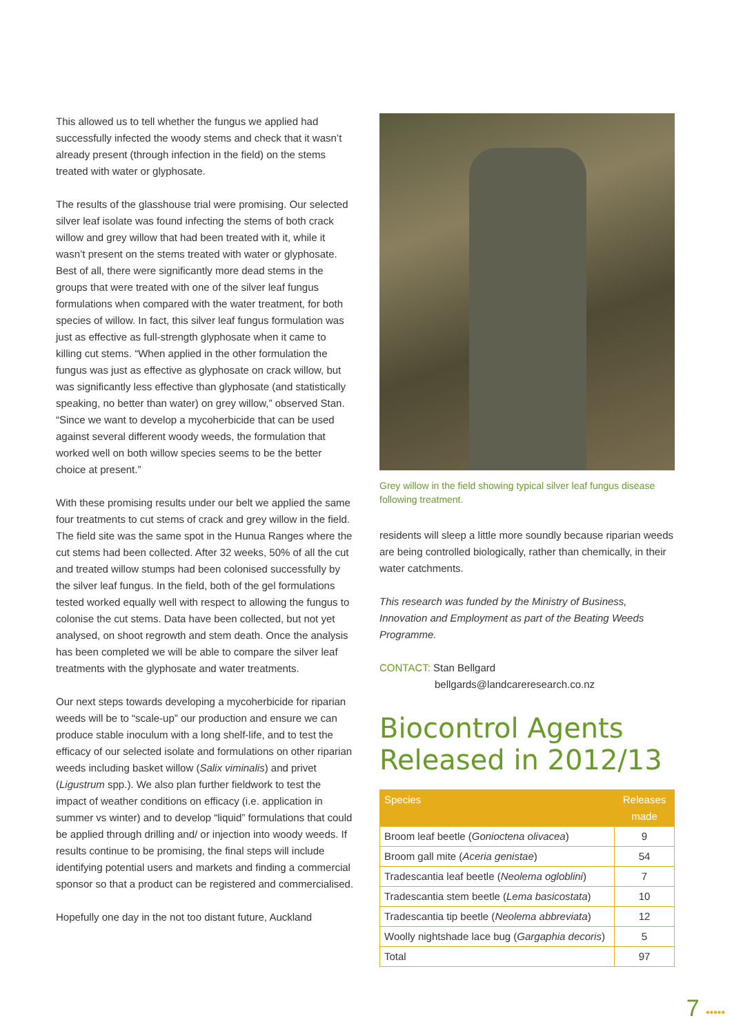This allowed us to tell whether the fungus we applied had successfully infected the woody stems and check that it wasn’t already present (through infection in the field) on the stems treated with water or glyphosate.
The results of the glasshouse trial were promising. Our selected silver leaf isolate was found infecting the stems of both crack willow and grey willow that had been treated with it, while it wasn’t present on the stems treated with water or glyphosate. Best of all, there were significantly more dead stems in the groups that were treated with one of the silver leaf fungus formulations when compared with the water treatment, for both species of willow. In fact, this silver leaf fungus formulation was just as effective as full-strength glyphosate when it came to killing cut stems. “When applied in the other formulation the fungus was just as effective as glyphosate on crack willow, but was significantly less effective than glyphosate (and statistically speaking, no better than water) on grey willow,” observed Stan. “Since we want to develop a mycoherbicide that can be used against several different woody weeds, the formulation that worked well on both willow species seems to be the better choice at present.”
With these promising results under our belt we applied the same four treatments to cut stems of crack and grey willow in the field. The field site was the same spot in the Hunua Ranges where the cut stems had been collected. After 32 weeks, 50% of all the cut and treated willow stumps had been colonised successfully by the silver leaf fungus. In the field, both of the gel formulations tested worked equally well with respect to allowing the fungus to colonise the cut stems. Data have been collected, but not yet analysed, on shoot regrowth and stem death. Once the analysis has been completed we will be able to compare the silver leaf treatments with the glyphosate and water treatments.
Our next steps towards developing a mycoherbicide for riparian weeds will be to “scale-up” our production and ensure we can produce stable inoculum with a long shelf-life, and to test the efficacy of our selected isolate and formulations on other riparian weeds including basket willow (Salix viminalis) and privet (Ligustrum spp.). We also plan further fieldwork to test the impact of weather conditions on efficacy (i.e. application in summer vs winter) and to develop “liquid” formulations that could be applied through drilling and/ or injection into woody weeds. If results continue to be promising, the final steps will include identifying potential users and markets and finding a commercial sponsor so that a product can be registered and commercialised.
Hopefully one day in the not too distant future, Auckland
Grey willow in the field showing typical silver leaf fungus disease following treatment.
residents will sleep a little more soundly because riparian weeds are being controlled biologically, rather than chemically, in their water catchments.
This research was funded by the Ministry of Business, Innovation and Employment as part of the Beating Weeds Programme.
CONTACT: Stan Bellgard
bellgards@landcareresearch.co.nz
Biocontrol Agents Released in 2012/13
| Species | Releases made |
| --- | --- |
| Broom leaf beetle ( Gonioctena olivacea ) | 9 |
| Broom gall mite ( Aceria genistae ) | 54 |
| Tradescantia leaf beetle ( Neolema ogloblini ) | 7 |
| Tradescantia stem beetle ( Lema basicostata ) | 10 |
| Tradescantia tip beetle ( Neolema abbreviata ) | 12 |
| Woolly nightshade lace bug ( Gargaphia decoris ) | 5 |
| Total | 97 |
7 •••••